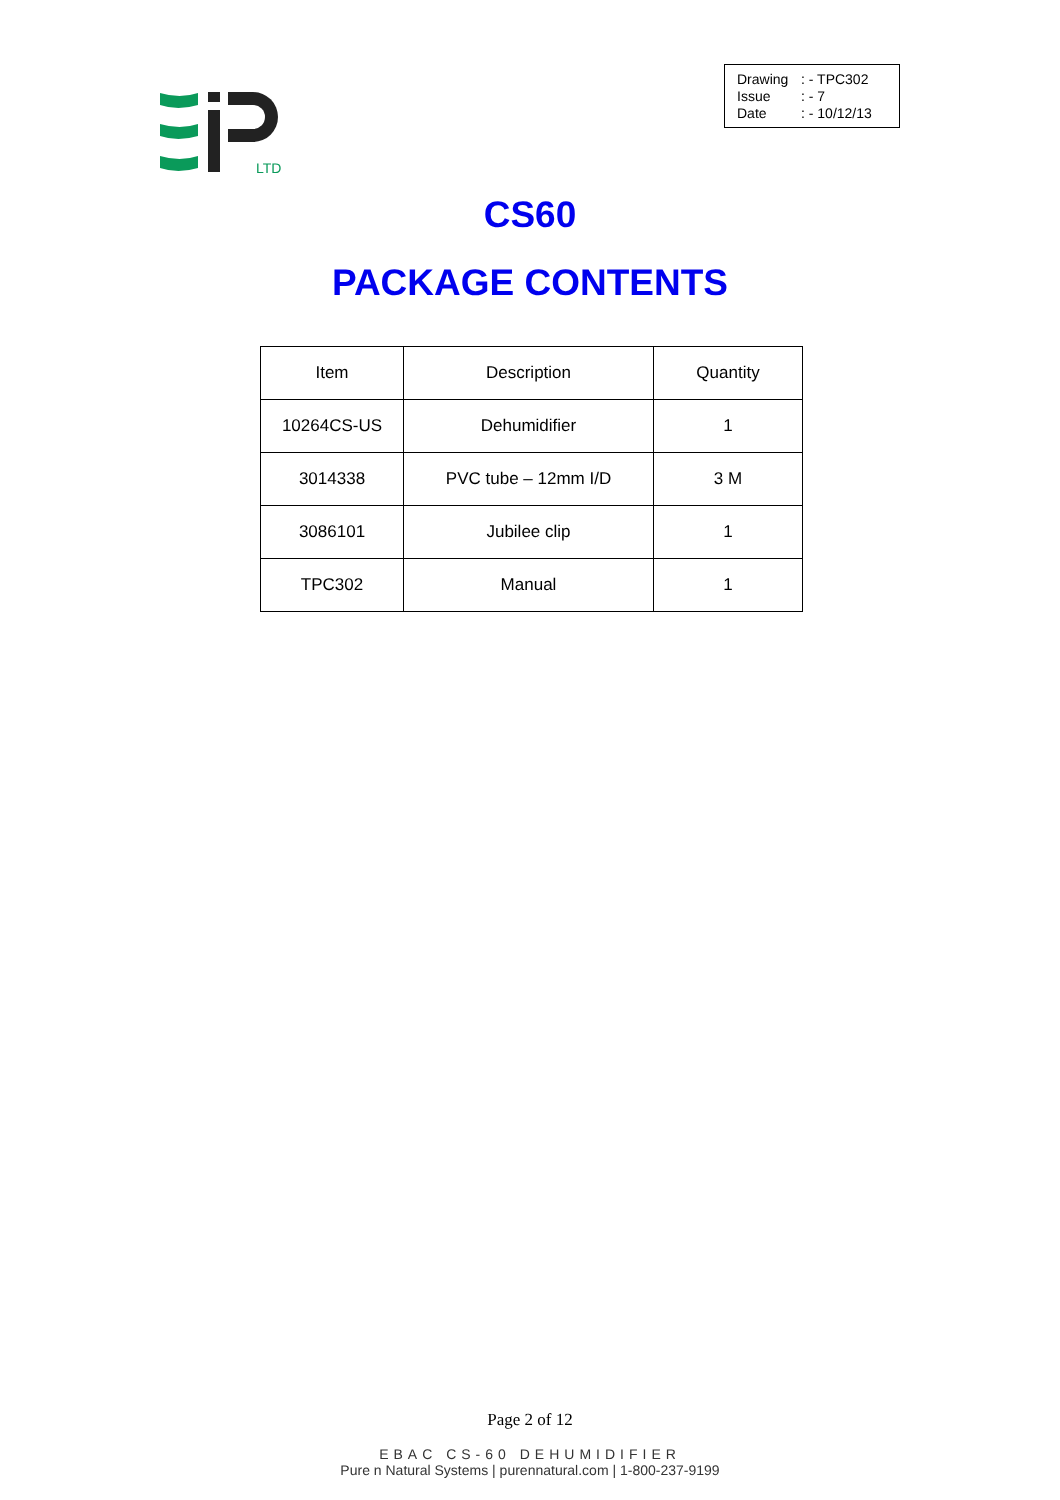LTD
Drawing: - TPC302
Issue: - 7
Date: - 10/12/13
CS60
PACKAGE CONTENTS
| Item | Description | Quantity |
| --- | --- | --- |
| 10264CS-US | Dehumidifier | 1 |
| 3014338 | PVC tube – 12mm I/D | 3 M |
| 3086101 | Jubilee clip | 1 |
| TPC302 | Manual | 1 |
Page 2 of 12
EBAC CS-60 DEHUMIDIFIER
Pure n Natural Systems | purennatural.com | 1-800-237-9199